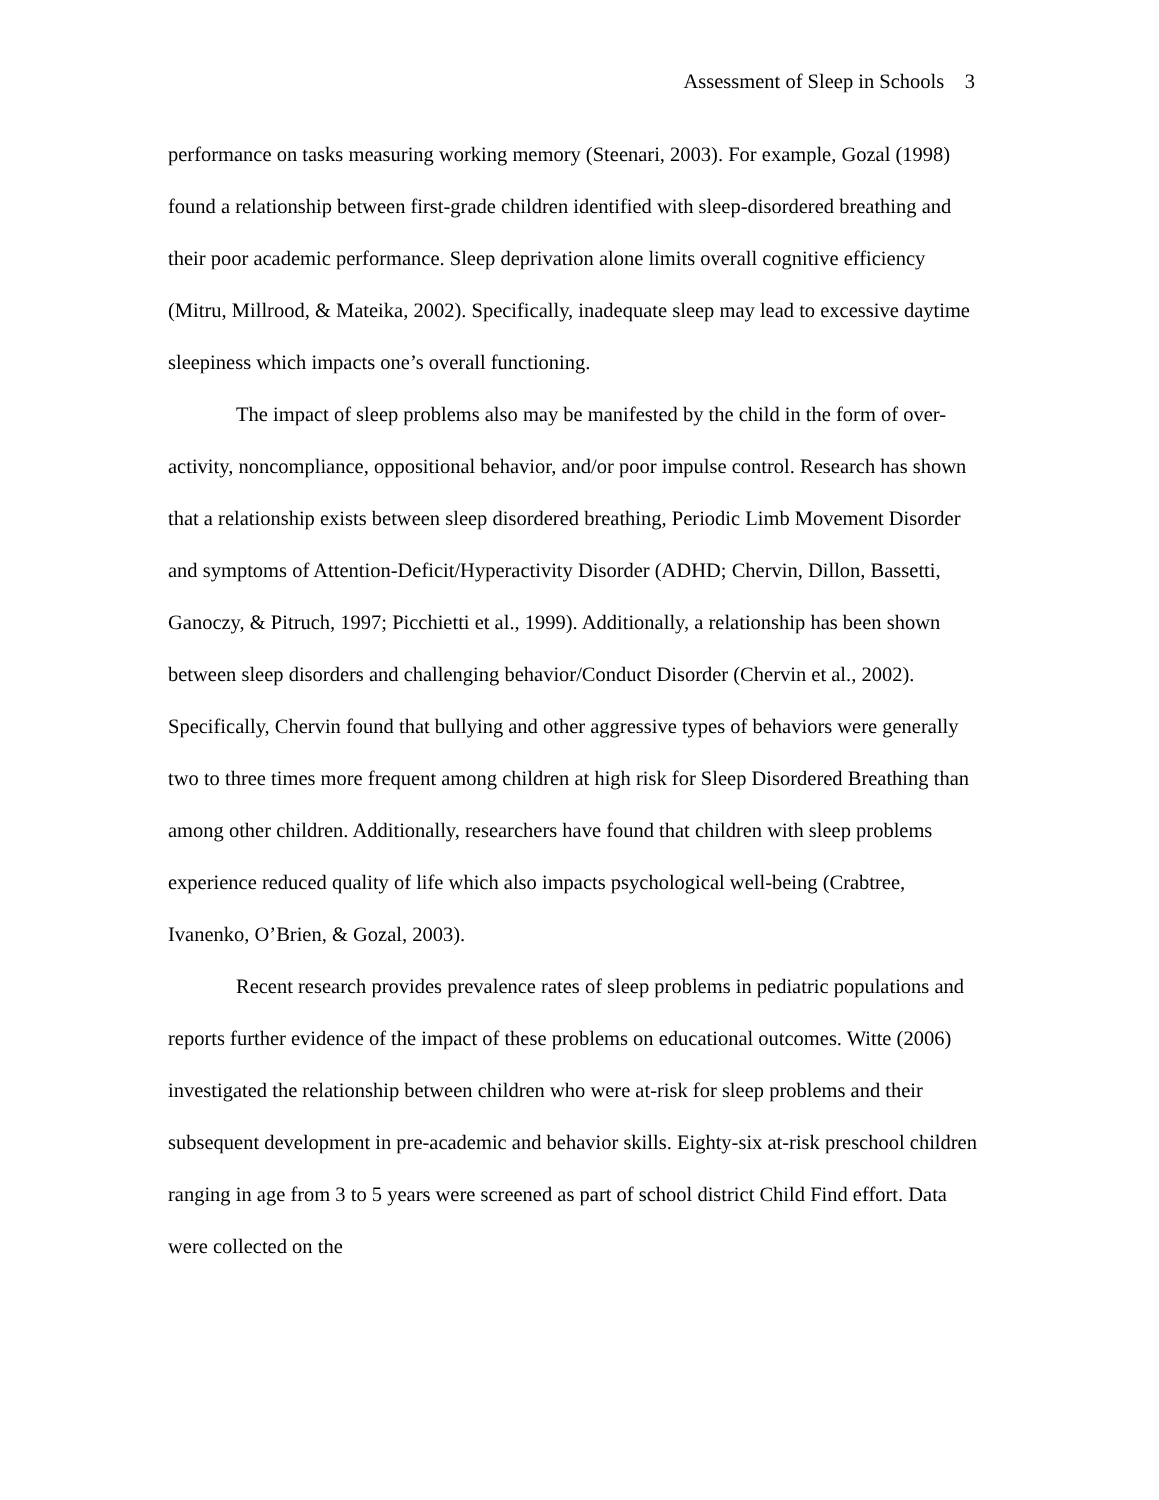Assessment of Sleep in Schools 3
performance on tasks measuring working memory (Steenari, 2003). For example, Gozal (1998) found a relationship between first-grade children identified with sleep-disordered breathing and their poor academic performance. Sleep deprivation alone limits overall cognitive efficiency (Mitru, Millrood, & Mateika, 2002). Specifically, inadequate sleep may lead to excessive daytime sleepiness which impacts one’s overall functioning.
The impact of sleep problems also may be manifested by the child in the form of over-activity, noncompliance, oppositional behavior, and/or poor impulse control. Research has shown that a relationship exists between sleep disordered breathing, Periodic Limb Movement Disorder and symptoms of Attention-Deficit/Hyperactivity Disorder (ADHD; Chervin, Dillon, Bassetti, Ganoczy, & Pitruch, 1997; Picchietti et al., 1999). Additionally, a relationship has been shown between sleep disorders and challenging behavior/Conduct Disorder (Chervin et al., 2002). Specifically, Chervin found that bullying and other aggressive types of behaviors were generally two to three times more frequent among children at high risk for Sleep Disordered Breathing than among other children. Additionally, researchers have found that children with sleep problems experience reduced quality of life which also impacts psychological well-being (Crabtree, Ivanenko, O’Brien, & Gozal, 2003).
Recent research provides prevalence rates of sleep problems in pediatric populations and reports further evidence of the impact of these problems on educational outcomes. Witte (2006) investigated the relationship between children who were at-risk for sleep problems and their subsequent development in pre-academic and behavior skills. Eighty-six at-risk preschool children ranging in age from 3 to 5 years were screened as part of school district Child Find effort. Data were collected on the